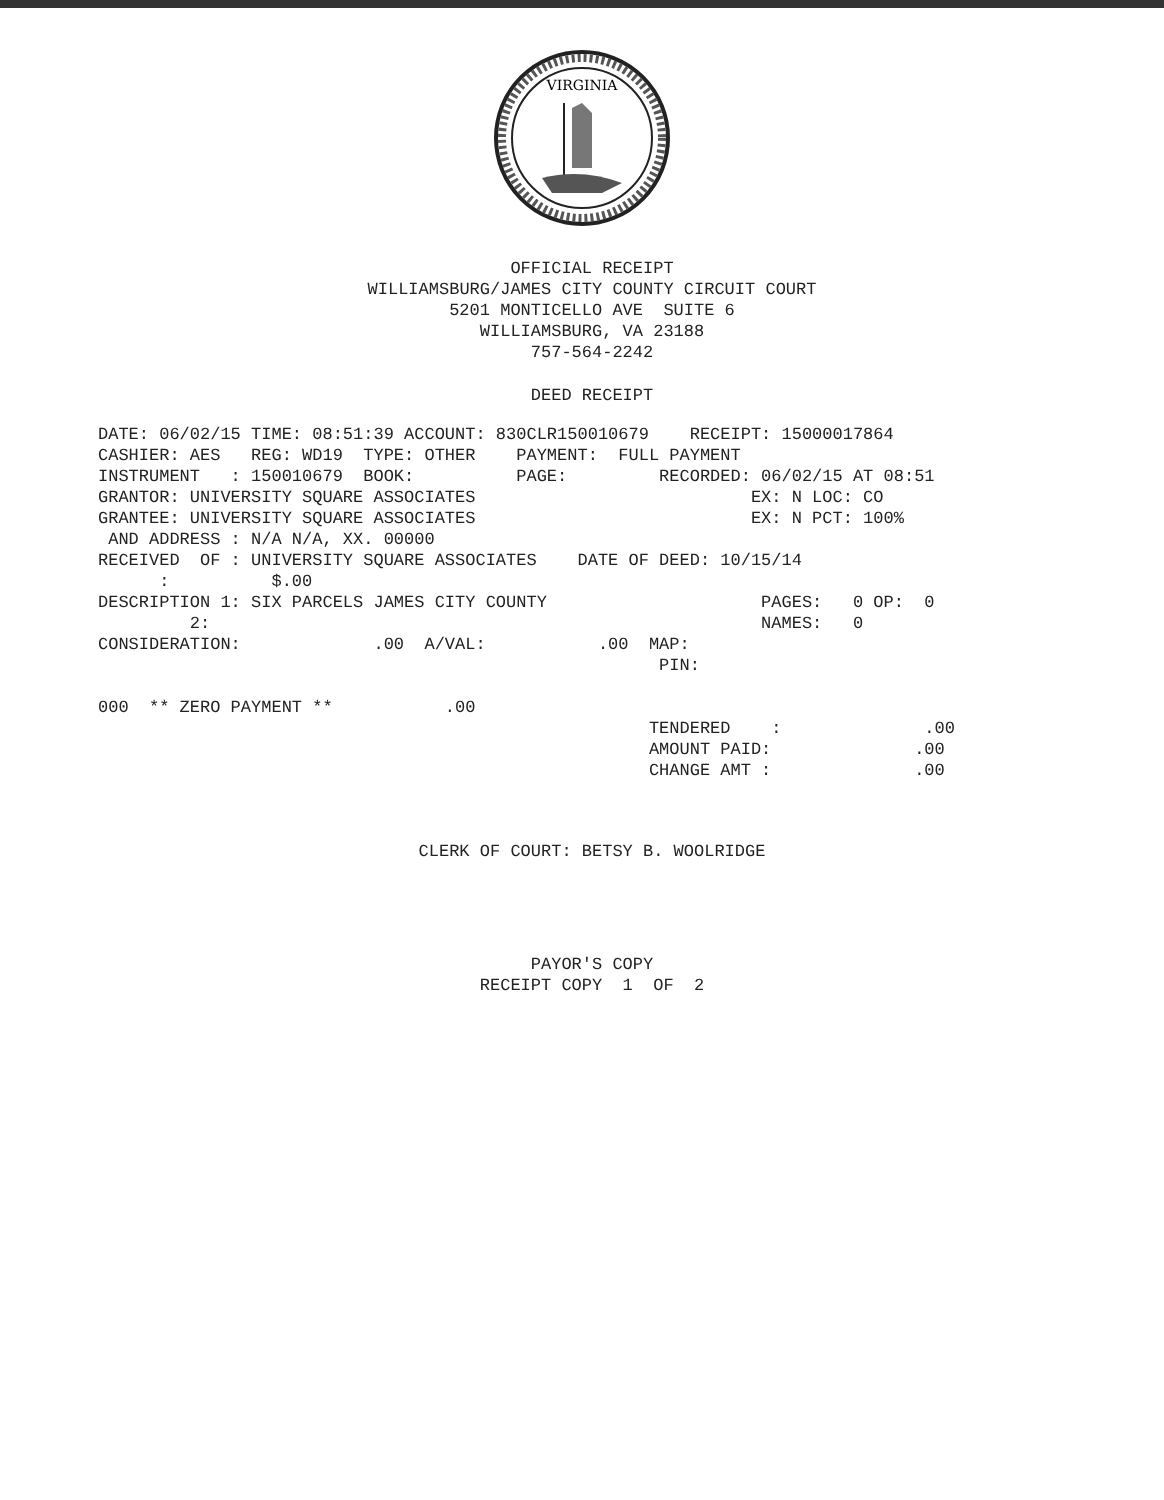VIRGINIA
OFFICIAL RECEIPT WILLIAMSBURG/JAMES CITY COUNTY CIRCUIT COURT 5201 MONTICELLO AVE SUITE 6 WILLIAMSBURG, VA 23188 757-564-2242
DEED RECEIPT
DATE: 06/02/15 TIME: 08:51:39 ACCOUNT: 830CLR150010679    RECEIPT: 15000017864
CASHIER: AES   REG: WD19  TYPE: OTHER    PAYMENT:  FULL PAYMENT
INSTRUMENT   : 150010679  BOOK:          PAGE:         RECORDED: 06/02/15 AT 08:51
GRANTOR: UNIVERSITY SQUARE ASSOCIATES                           EX: N LOC: CO
GRANTEE: UNIVERSITY SQUARE ASSOCIATES                           EX: N PCT: 100%
 AND ADDRESS : N/A N/A, XX. 00000
RECEIVED  OF : UNIVERSITY SQUARE ASSOCIATES    DATE OF DEED: 10/15/14
      :          $.00
DESCRIPTION 1: SIX PARCELS JAMES CITY COUNTY                     PAGES:   0 OP:  0
         2:                                                      NAMES:   0
CONSIDERATION:             .00  A/VAL:           .00  MAP:
                                                       PIN:

000  ** ZERO PAYMENT **           .00
                                                      TENDERED    :              .00
                                                      AMOUNT PAID:              .00
                                                      CHANGE AMT :              .00
CLERK OF COURT: BETSY B. WOOLRIDGE
PAYOR'S COPY RECEIPT COPY 1 OF 2